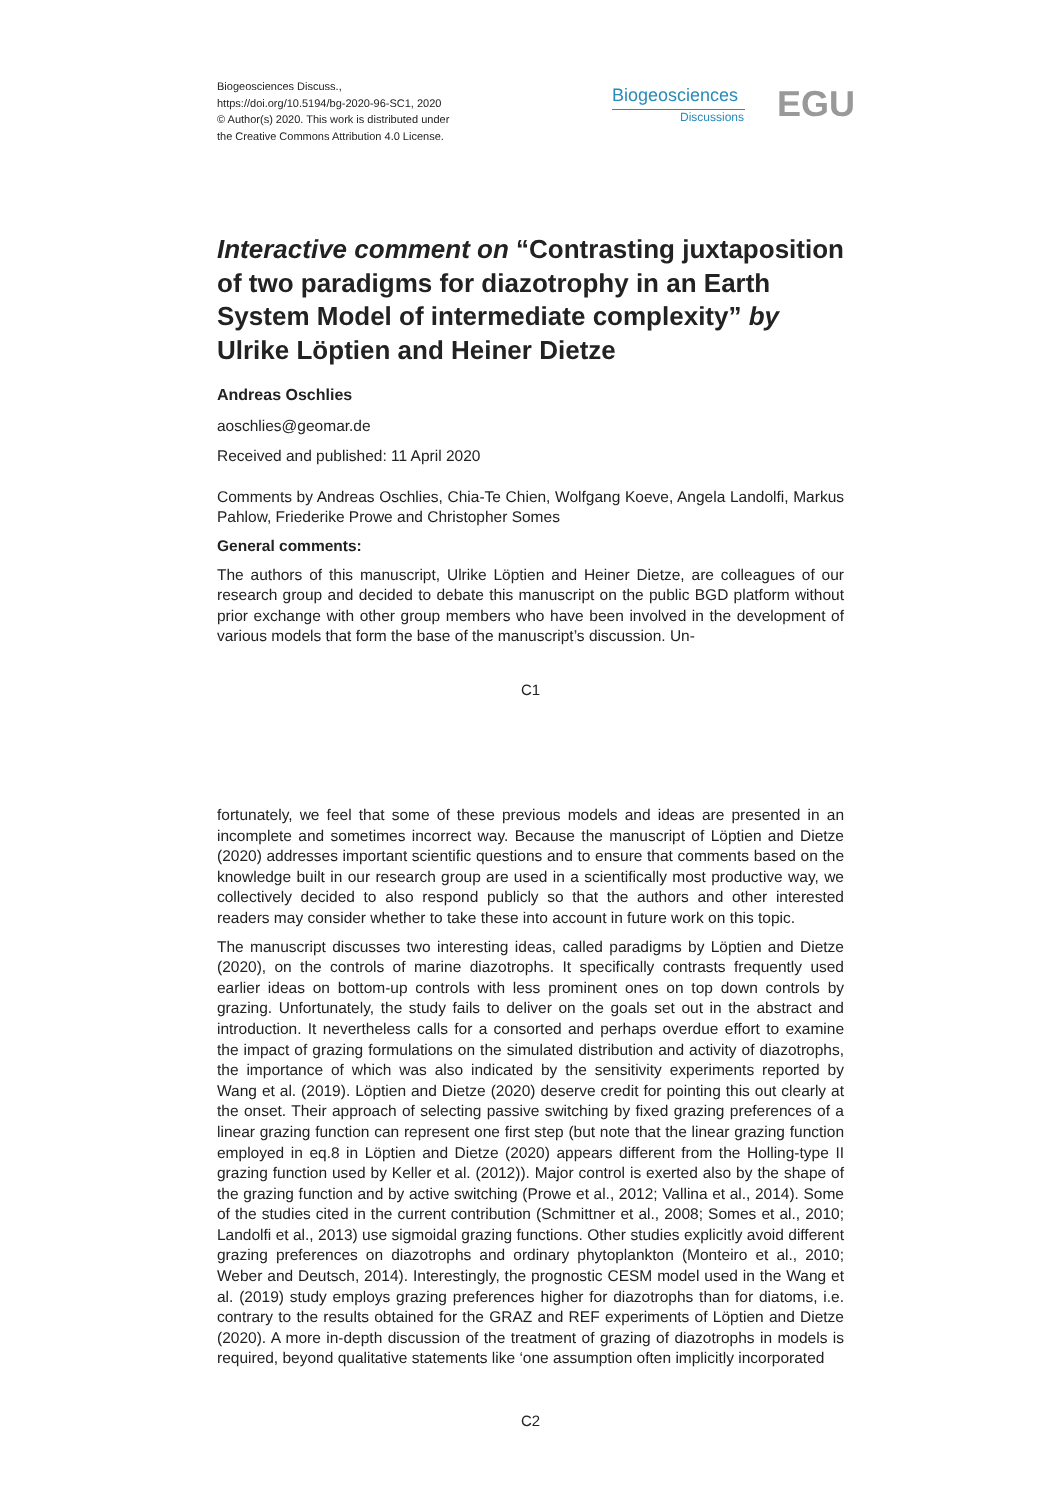Biogeosciences Discuss.,
https://doi.org/10.5194/bg-2020-96-SC1, 2020
© Author(s) 2020. This work is distributed under
the Creative Commons Attribution 4.0 License.
Biogeosciences
Discussions
EGU
Interactive comment on “Contrasting juxtaposition of two paradigms for diazotrophy in an Earth System Model of intermediate complexity” by Ulrike Löptien and Heiner Dietze
Andreas Oschlies
aoschlies@geomar.de
Received and published: 11 April 2020
Comments by Andreas Oschlies, Chia-Te Chien, Wolfgang Koeve, Angela Landolfi, Markus Pahlow, Friederike Prowe and Christopher Somes
General comments:
The authors of this manuscript, Ulrike Löptien and Heiner Dietze, are colleagues of our research group and decided to debate this manuscript on the public BGD platform without prior exchange with other group members who have been involved in the development of various models that form the base of the manuscript’s discussion. Un-
C1
fortunately, we feel that some of these previous models and ideas are presented in an incomplete and sometimes incorrect way. Because the manuscript of Löptien and Dietze (2020) addresses important scientific questions and to ensure that comments based on the knowledge built in our research group are used in a scientifically most productive way, we collectively decided to also respond publicly so that the authors and other interested readers may consider whether to take these into account in future work on this topic.
The manuscript discusses two interesting ideas, called paradigms by Löptien and Dietze (2020), on the controls of marine diazotrophs. It specifically contrasts frequently used earlier ideas on bottom-up controls with less prominent ones on top down controls by grazing. Unfortunately, the study fails to deliver on the goals set out in the abstract and introduction. It nevertheless calls for a consorted and perhaps overdue effort to examine the impact of grazing formulations on the simulated distribution and activity of diazotrophs, the importance of which was also indicated by the sensitivity experiments reported by Wang et al. (2019). Löptien and Dietze (2020) deserve credit for pointing this out clearly at the onset. Their approach of selecting passive switching by fixed grazing preferences of a linear grazing function can represent one first step (but note that the linear grazing function employed in eq.8 in Löptien and Dietze (2020) appears different from the Holling-type II grazing function used by Keller et al. (2012)). Major control is exerted also by the shape of the grazing function and by active switching (Prowe et al., 2012; Vallina et al., 2014). Some of the studies cited in the current contribution (Schmittner et al., 2008; Somes et al., 2010; Landolfi et al., 2013) use sigmoidal grazing functions. Other studies explicitly avoid different grazing preferences on diazotrophs and ordinary phytoplankton (Monteiro et al., 2010; Weber and Deutsch, 2014). Interestingly, the prognostic CESM model used in the Wang et al. (2019) study employs grazing preferences higher for diazotrophs than for diatoms, i.e. contrary to the results obtained for the GRAZ and REF experiments of Löptien and Dietze (2020). A more in-depth discussion of the treatment of grazing of diazotrophs in models is required, beyond qualitative statements like ‘one assumption often implicitly incorporated
C2